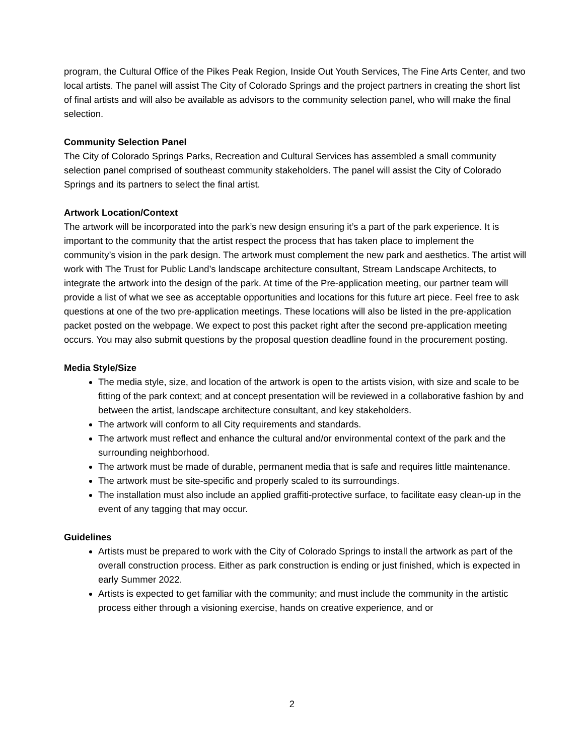program, the Cultural Office of the Pikes Peak Region, Inside Out Youth Services, The Fine Arts Center, and two local artists. The panel will assist The City of Colorado Springs and the project partners in creating the short list of final artists and will also be available as advisors to the community selection panel, who will make the final selection.
Community Selection Panel
The City of Colorado Springs Parks, Recreation and Cultural Services has assembled a small community selection panel comprised of southeast community stakeholders. The panel will assist the City of Colorado Springs and its partners to select the final artist.
Artwork Location/Context
The artwork will be incorporated into the park’s new design ensuring it’s a part of the park experience. It is important to the community that the artist respect the process that has taken place to implement the community’s vision in the park design. The artwork must complement the new park and aesthetics. The artist will work with The Trust for Public Land’s landscape architecture consultant, Stream Landscape Architects, to integrate the artwork into the design of the park. At time of the Pre-application meeting, our partner team will provide a list of what we see as acceptable opportunities and locations for this future art piece. Feel free to ask questions at one of the two pre-application meetings. These locations will also be listed in the pre-application packet posted on the webpage. We expect to post this packet right after the second pre-application meeting occurs. You may also submit questions by the proposal question deadline found in the procurement posting.
Media Style/Size
The media style, size, and location of the artwork is open to the artists vision, with size and scale to be fitting of the park context; and at concept presentation will be reviewed in a collaborative fashion by and between the artist, landscape architecture consultant, and key stakeholders.
The artwork will conform to all City requirements and standards.
The artwork must reflect and enhance the cultural and/or environmental context of the park and the surrounding neighborhood.
The artwork must be made of durable, permanent media that is safe and requires little maintenance.
The artwork must be site-specific and properly scaled to its surroundings.
The installation must also include an applied graffiti-protective surface, to facilitate easy clean-up in the event of any tagging that may occur.
Guidelines
Artists must be prepared to work with the City of Colorado Springs to install the artwork as part of the overall construction process. Either as park construction is ending or just finished, which is expected in early Summer 2022.
Artists is expected to get familiar with the community; and must include the community in the artistic process either through a visioning exercise, hands on creative experience, and or
2